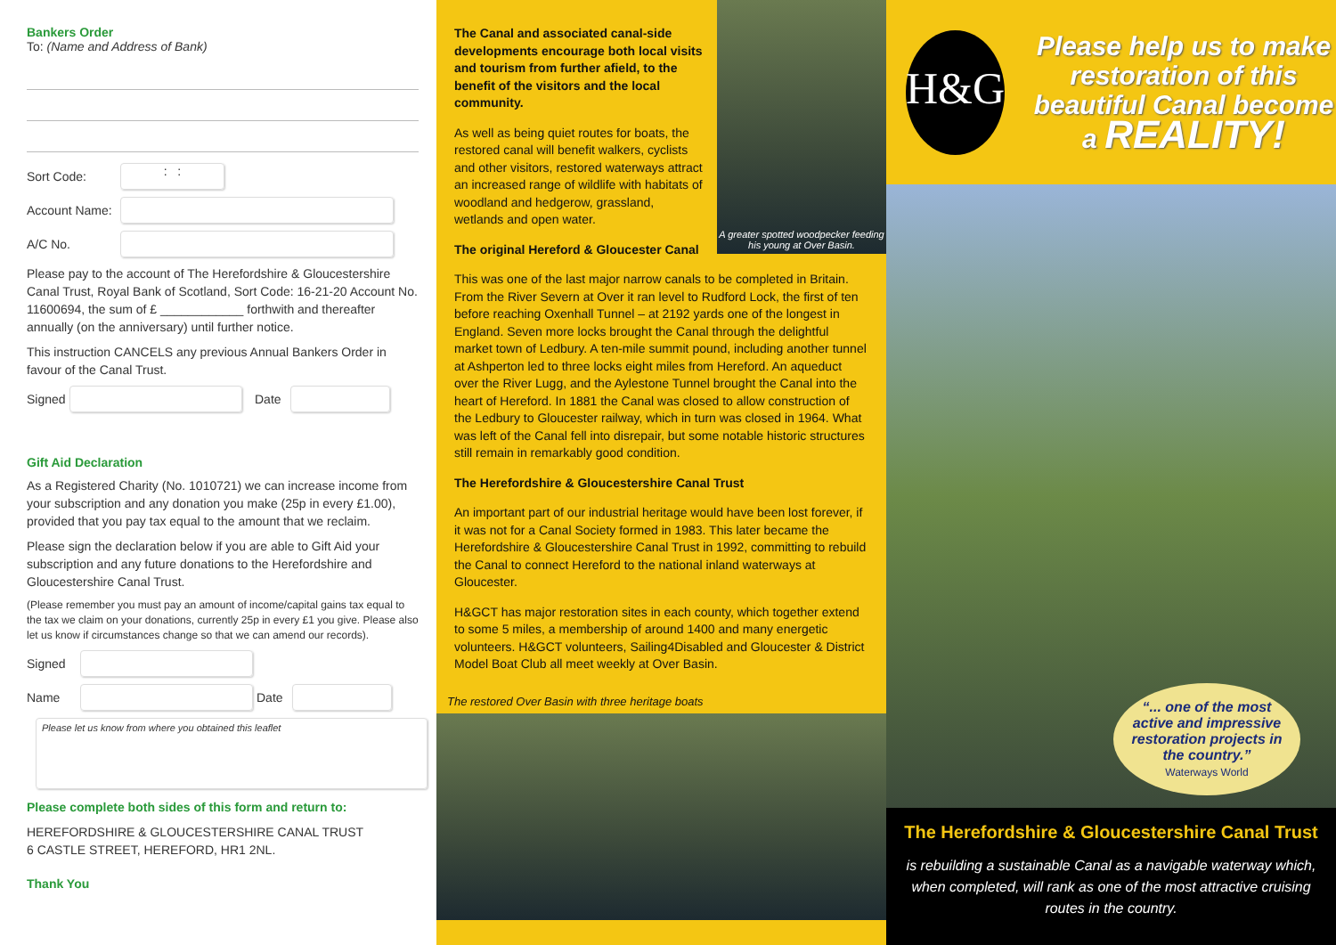Bankers Order
To: (Name and Address of Bank)
Sort Code:
: :
Account Name:
A/C No.
Please pay to the account of The Herefordshire & Gloucestershire Canal Trust, Royal Bank of Scotland, Sort Code: 16-21-20 Account No. 11600694, the sum of £ ____________ forthwith and thereafter annually (on the anniversary) until further notice.
This instruction CANCELS any previous Annual Bankers Order in favour of the Canal Trust.
Signed
Date
Gift Aid Declaration
As a Registered Charity (No. 1010721) we can increase income from your subscription and any donation you make (25p in every £1.00), provided that you pay tax equal to the amount that we reclaim.
Please sign the declaration below if you are able to Gift Aid your subscription and any future donations to the Herefordshire and Gloucestershire Canal Trust.
(Please remember you must pay an amount of income/capital gains tax equal to the tax we claim on your donations, currently 25p in every £1 you give. Please also let us know if circumstances change so that we can amend our records).
Signed
Name Date
Please let us know from where you obtained this leaflet
Please complete both sides of this form and return to:
HEREFORDSHIRE & GLOUCESTERSHIRE CANAL TRUST
6 CASTLE STREET, HEREFORD, HR1 2NL.
Thank You
A greater spotted woodpecker feeding his young at Over Basin.
The Canal and associated canal-side developments encourage both local visits and tourism from further afield, to the benefit of the visitors and the local community.
As well as being quiet routes for boats, the restored canal will benefit walkers, cyclists and other visitors, restored waterways attract an increased range of wildlife with habitats of woodland and hedgerow, grassland, wetlands and open water.
The original Hereford & Gloucester Canal
This was one of the last major narrow canals to be completed in Britain. From the River Severn at Over it ran level to Rudford Lock, the first of ten before reaching Oxenhall Tunnel – at 2192 yards one of the longest in England. Seven more locks brought the Canal through the delightful market town of Ledbury. A ten-mile summit pound, including another tunnel at Ashperton led to three locks eight miles from Hereford. An aqueduct over the River Lugg, and the Aylestone Tunnel brought the Canal into the heart of Hereford. In 1881 the Canal was closed to allow construction of the Ledbury to Gloucester railway, which in turn was closed in 1964. What was left of the Canal fell into disrepair, but some notable historic structures still remain in remarkably good condition.
The Herefordshire & Gloucestershire Canal Trust
An important part of our industrial heritage would have been lost forever, if it was not for a Canal Society formed in 1983. This later became the Herefordshire & Gloucestershire Canal Trust in 1992, committing to rebuild the Canal to connect Hereford to the national inland waterways at Gloucester.
H&GCT has major restoration sites in each county, which together extend to some 5 miles, a membership of around 1400 and many energetic volunteers. H&GCT volunteers, Sailing4Disabled and Gloucester & District Model Boat Club all meet weekly at Over Basin.
The restored Over Basin with three heritage boats
H&G
Please help us to make restoration of this beautiful Canal become a REALITY!
“... one of the most active and impressive restoration projects in the country.”
Waterways World
The Herefordshire & Gloucestershire Canal Trust
is rebuilding a sustainable Canal as a navigable waterway which, when completed, will rank as one of the most attractive cruising routes in the country.